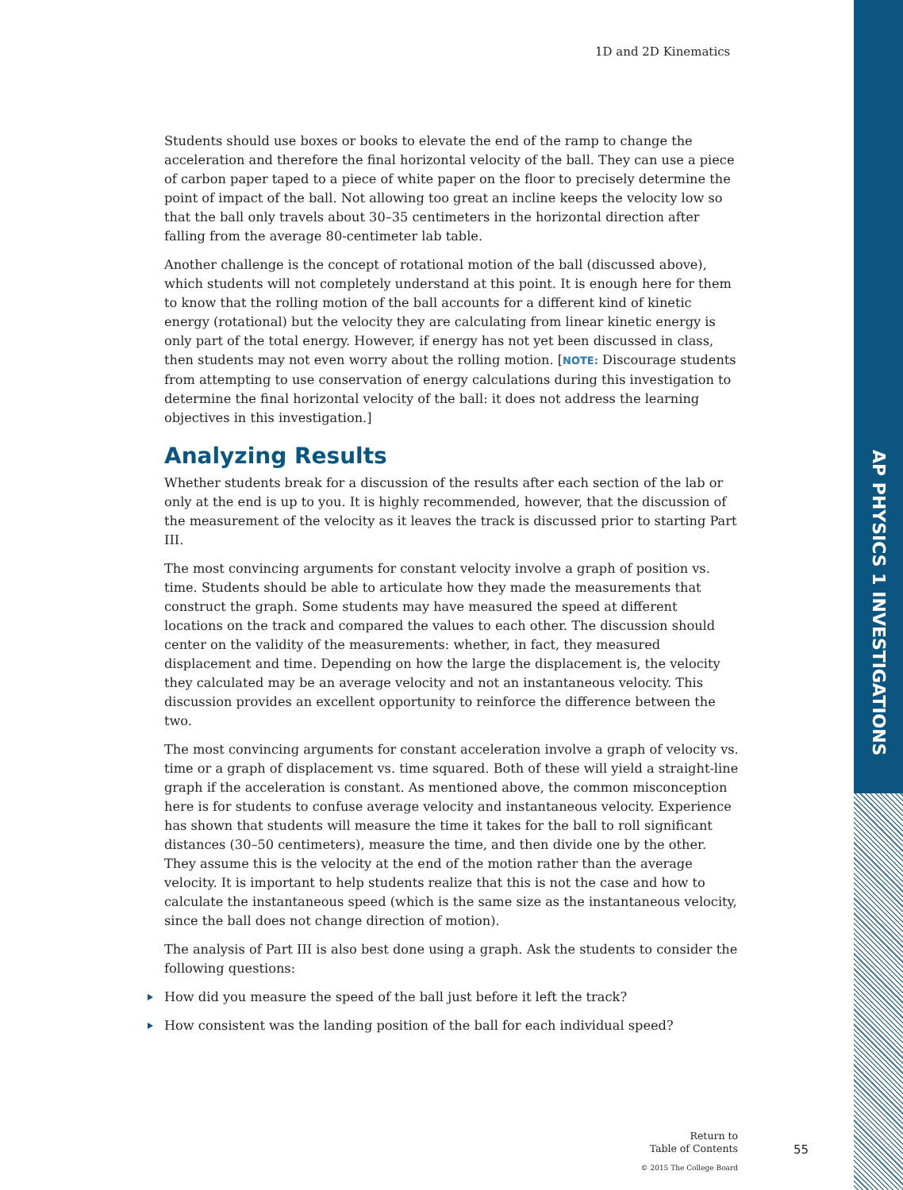1D and 2D Kinematics
Students should use boxes or books to elevate the end of the ramp to change the acceleration and therefore the final horizontal velocity of the ball. They can use a piece of carbon paper taped to a piece of white paper on the floor to precisely determine the point of impact of the ball. Not allowing too great an incline keeps the velocity low so that the ball only travels about 30–35 centimeters in the horizontal direction after falling from the average 80-centimeter lab table.
Another challenge is the concept of rotational motion of the ball (discussed above), which students will not completely understand at this point. It is enough here for them to know that the rolling motion of the ball accounts for a different kind of kinetic energy (rotational) but the velocity they are calculating from linear kinetic energy is only part of the total energy. However, if energy has not yet been discussed in class, then students may not even worry about the rolling motion. [NOTE: Discourage students from attempting to use conservation of energy calculations during this investigation to determine the final horizontal velocity of the ball: it does not address the learning objectives in this investigation.]
Analyzing Results
Whether students break for a discussion of the results after each section of the lab or only at the end is up to you. It is highly recommended, however, that the discussion of the measurement of the velocity as it leaves the track is discussed prior to starting Part III.
The most convincing arguments for constant velocity involve a graph of position vs. time. Students should be able to articulate how they made the measurements that construct the graph. Some students may have measured the speed at different locations on the track and compared the values to each other. The discussion should center on the validity of the measurements: whether, in fact, they measured displacement and time. Depending on how the large the displacement is, the velocity they calculated may be an average velocity and not an instantaneous velocity. This discussion provides an excellent opportunity to reinforce the difference between the two.
The most convincing arguments for constant acceleration involve a graph of velocity vs. time or a graph of displacement vs. time squared. Both of these will yield a straight-line graph if the acceleration is constant. As mentioned above, the common misconception here is for students to confuse average velocity and instantaneous velocity. Experience has shown that students will measure the time it takes for the ball to roll significant distances (30–50 centimeters), measure the time, and then divide one by the other. They assume this is the velocity at the end of the motion rather than the average velocity. It is important to help students realize that this is not the case and how to calculate the instantaneous speed (which is the same size as the instantaneous velocity, since the ball does not change direction of motion).
The analysis of Part III is also best done using a graph. Ask the students to consider the following questions:
How did you measure the speed of the ball just before it left the track?
How consistent was the landing position of the ball for each individual speed?
AP PHYSICS 1 INVESTIGATIONS
Return to
Table of Contents
© 2015 The College Board
55